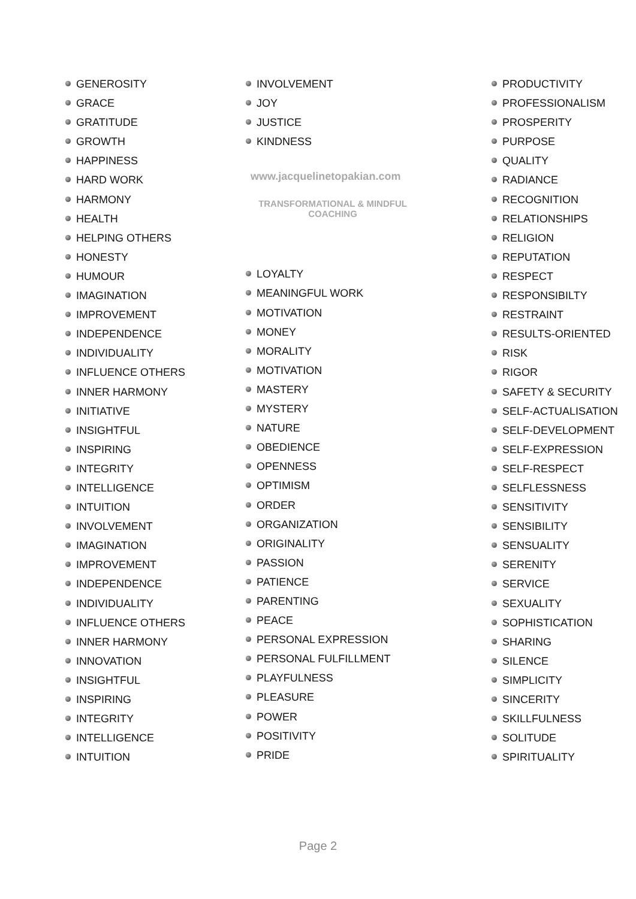GENEROSITY
GRACE
GRATITUDE
GROWTH
HAPPINESS
HARD WORK
HARMONY
HEALTH
HELPING OTHERS
HONESTY
HUMOUR
IMAGINATION
IMPROVEMENT
INDEPENDENCE
INDIVIDUALITY
INFLUENCE OTHERS
INNER HARMONY
INITIATIVE
INSIGHTFUL
INSPIRING
INTEGRITY
INTELLIGENCE
INTUITION
INVOLVEMENT
IMAGINATION
IMPROVEMENT
INDEPENDENCE
INDIVIDUALITY
INFLUENCE OTHERS
INNER HARMONY
INNOVATION
INSIGHTFUL
INSPIRING
INTEGRITY
INTELLIGENCE
INTUITION
INVOLVEMENT
JOY
JUSTICE
KINDNESS
www.jacquelinetopakian.com
TRANSFORMATIONAL & MINDFUL
COACHING
LOYALTY
MEANINGFUL WORK
MOTIVATION
MONEY
MORALITY
MOTIVATION
MASTERY
MYSTERY
NATURE
OBEDIENCE
OPENNESS
OPTIMISM
ORDER
ORGANIZATION
ORIGINALITY
PASSION
PATIENCE
PARENTING
PEACE
PERSONAL EXPRESSION
PERSONAL FULFILLMENT
PLAYFULNESS
PLEASURE
POWER
POSITIVITY
PRIDE
PRODUCTIVITY
PROFESSIONALISM
PROSPERITY
PURPOSE
QUALITY
RADIANCE
RECOGNITION
RELATIONSHIPS
RELIGION
REPUTATION
RESPECT
RESPONSIBILTY
RESTRAINT
RESULTS-ORIENTED
RISK
RIGOR
SAFETY & SECURITY
SELF-ACTUALISATION
SELF-DEVELOPMENT
SELF-EXPRESSION
SELF-RESPECT
SELFLESSNESS
SENSITIVITY
SENSIBILITY
SENSUALITY
SERENITY
SERVICE
SEXUALITY
SOPHISTICATION
SHARING
SILENCE
SIMPLICITY
SINCERITY
SKILLFULNESS
SOLITUDE
SPIRITUALITY
Page 2